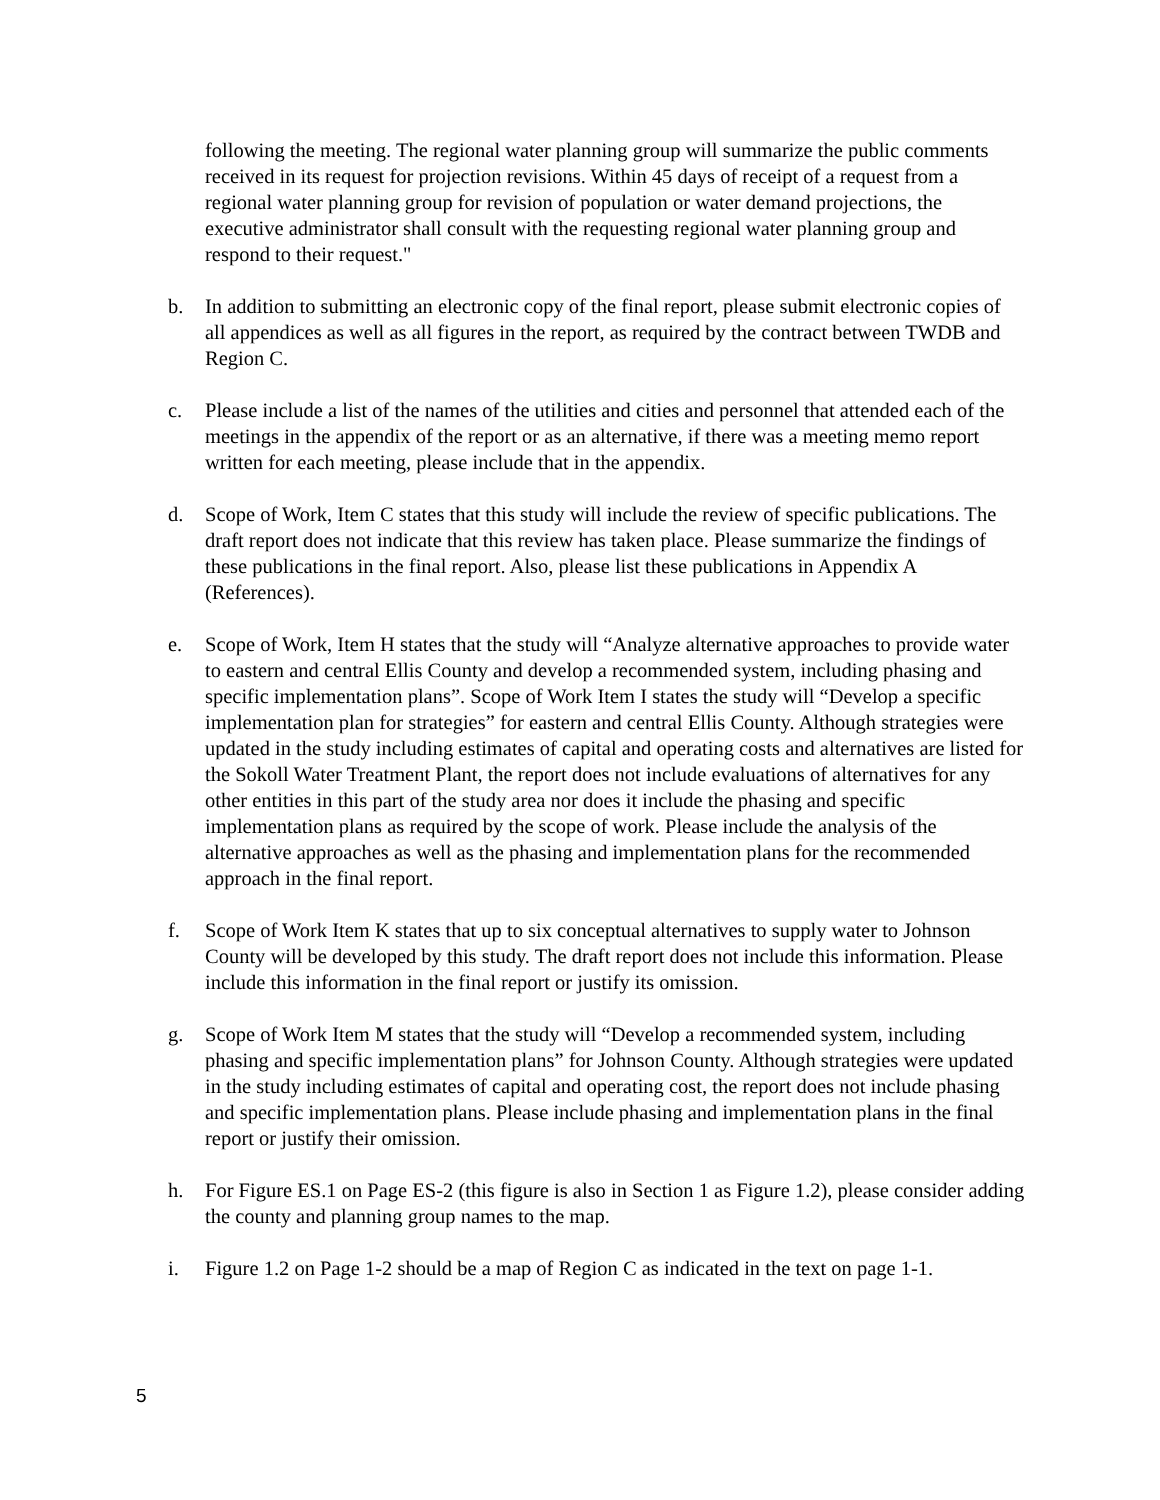following the meeting. The regional water planning group will summarize the public comments received in its request for projection revisions. Within 45 days of receipt of a request from a regional water planning group for revision of population or water demand projections, the executive administrator shall consult with the requesting regional water planning group and respond to their request."
b. In addition to submitting an electronic copy of the final report, please submit electronic copies of all appendices as well as all figures in the report, as required by the contract between TWDB and Region C.
c. Please include a list of the names of the utilities and cities and personnel that attended each of the meetings in the appendix of the report or as an alternative, if there was a meeting memo report written for each meeting, please include that in the appendix.
d. Scope of Work, Item C states that this study will include the review of specific publications. The draft report does not indicate that this review has taken place. Please summarize the findings of these publications in the final report. Also, please list these publications in Appendix A (References).
e. Scope of Work, Item H states that the study will “Analyze alternative approaches to provide water to eastern and central Ellis County and develop a recommended system, including phasing and specific implementation plans”. Scope of Work Item I states the study will “Develop a specific implementation plan for strategies” for eastern and central Ellis County. Although strategies were updated in the study including estimates of capital and operating costs and alternatives are listed for the Sokoll Water Treatment Plant, the report does not include evaluations of alternatives for any other entities in this part of the study area nor does it include the phasing and specific implementation plans as required by the scope of work. Please include the analysis of the alternative approaches as well as the phasing and implementation plans for the recommended approach in the final report.
f. Scope of Work Item K states that up to six conceptual alternatives to supply water to Johnson County will be developed by this study. The draft report does not include this information. Please include this information in the final report or justify its omission.
g. Scope of Work Item M states that the study will “Develop a recommended system, including phasing and specific implementation plans” for Johnson County. Although strategies were updated in the study including estimates of capital and operating cost, the report does not include phasing and specific implementation plans. Please include phasing and implementation plans in the final report or justify their omission.
h. For Figure ES.1 on Page ES-2 (this figure is also in Section 1 as Figure 1.2), please consider adding the county and planning group names to the map.
i. Figure 1.2 on Page 1-2 should be a map of Region C as indicated in the text on page 1-1.
5